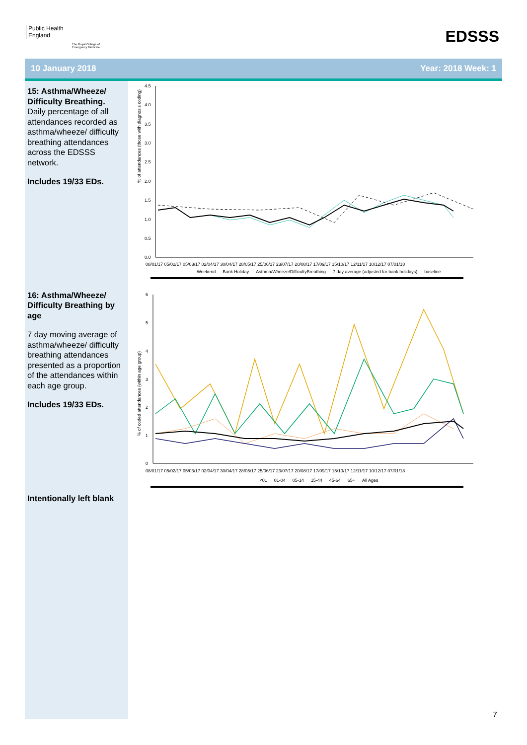Public Health
England
The Royal College of
Emergency Medicine
EDSSS
10 January 2018 Year: 2018 Week: 1
15: Asthma/Wheeze/ Difficulty Breathing.
Daily percentage of all attendances recorded as asthma/wheeze/ difficulty breathing attendances across the EDSSS network.
Includes 19/33 EDs.
16: Asthma/Wheeze/ Difficulty Breathing by age
7 day moving average of asthma/wheeze/ difficulty breathing attendances presented as a proportion of the attendances within each age group.
Includes 19/33 EDs.
Intentionally left blank
% of attendances (those with diagnosis coding)
4.5
4.0
3.5
3.0
2.5
2.0
1.5
1.0
0.5
0.0
08/01/17 05/02/17 05/03/17 02/04/17 30/04/17 28/05/17 25/06/17 23/07/17 20/08/17 17/09/17 15/10/17 12/11/17 10/12/17 07/01/18
Weekend Bank Holiday Asthma/Wheeze/DifficultyBreathing 7 day average (adjusted for bank holidays) baseline
% of coded attendances (within age group)
6
5
4
3
2
1
0
08/01/17 05/02/17 05/03/17 02/04/17 30/04/17 28/05/17 25/06/17 23/07/17 20/08/17 17/09/17 15/10/17 12/11/17 10/12/17 07/01/18
<01 01-04 05-14 15-44 45-64 65+ All Ages
7